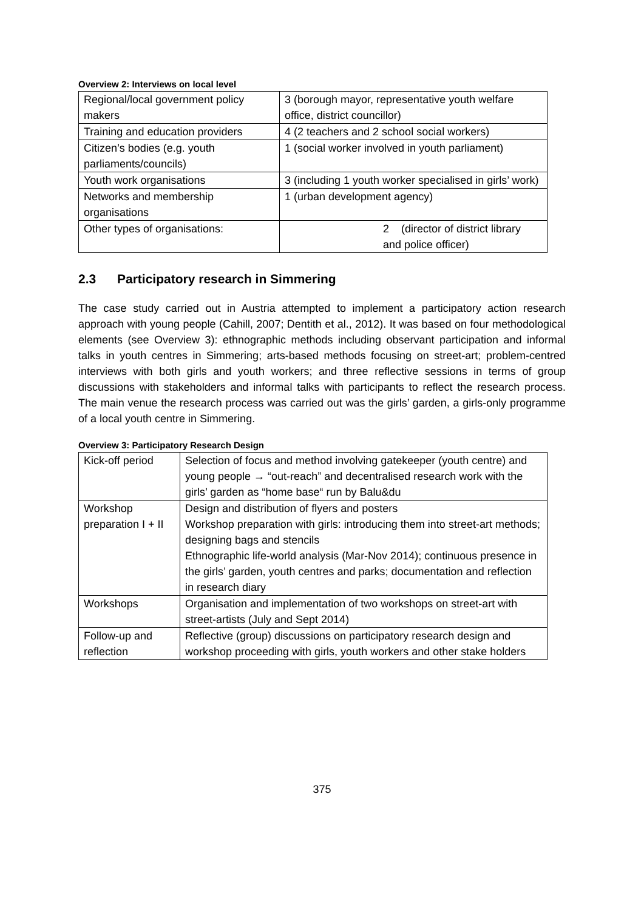Overview 2: Interviews on local level
| Regional/local government policy makers | 3 (borough mayor, representative youth welfare office, district councillor) |
| Training and education providers | 4 (2 teachers and 2 school social workers) |
| Citizen’s bodies (e.g. youth parliaments/councils) | 1 (social worker involved in youth parliament) |
| Youth work organisations | 3 (including 1 youth worker specialised in girls’ work) |
| Networks and membership organisations | 1 (urban development agency) |
| Other types of organisations: | 2 (director of district library and police officer) |
2.3 Participatory research in Simmering
The case study carried out in Austria attempted to implement a participatory action research approach with young people (Cahill, 2007; Dentith et al., 2012). It was based on four methodological elements (see Overview 3): ethnographic methods including observant participation and informal talks in youth centres in Simmering; arts-based methods focusing on street-art; problem-centred interviews with both girls and youth workers; and three reflective sessions in terms of group discussions with stakeholders and informal talks with participants to reflect the research process. The main venue the research process was carried out was the girls’ garden, a girls-only programme of a local youth centre in Simmering.
Overview 3: Participatory Research Design
| Kick-off period | Selection of focus and method involving gatekeeper (youth centre) and young people → “out-reach” and decentralised research work with the girls’ garden as “home base“ run by Balu&du |
| Workshop preparation I + II | Design and distribution of flyers and posters Workshop preparation with girls: introducing them into street-art methods; designing bags and stencils Ethnographic life-world analysis (Mar-Nov 2014); continuous presence in the girls’ garden, youth centres and parks; documentation and reflection in research diary |
| Workshops | Organisation and implementation of two workshops on street-art with street-artists (July and Sept 2014) |
| Follow-up and reflection | Reflective (group) discussions on participatory research design and workshop proceeding with girls, youth workers and other stake holders |
375